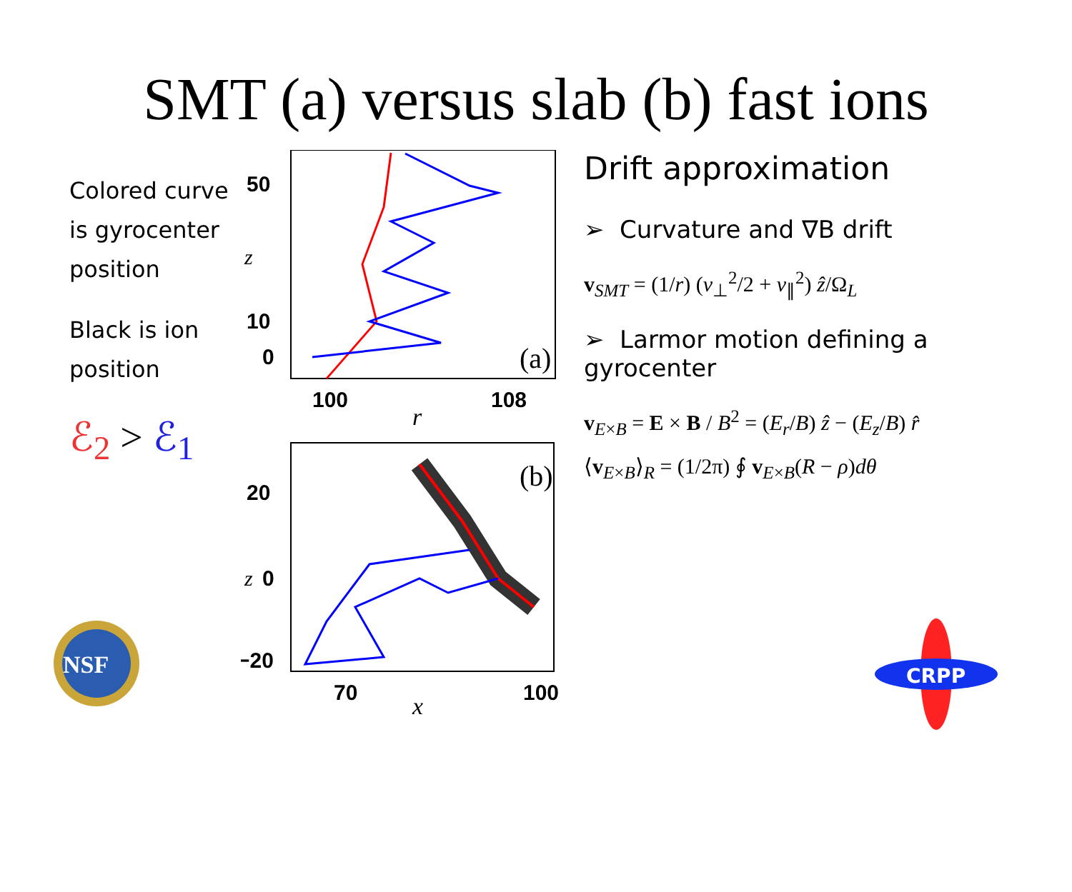SMT (a) versus slab (b) fast ions
Colored curve is gyrocenter position
Black is ion position
ℰ<sub>2</sub> > ℰ<sub>1</sub>
50
10
0
z
(a)
100
108
r
20
0
−20
z
(b)
70
100
x
Drift approximation
➢ Curvature and ∇B drift
v<sub>SMT</sub> = (1/r) (v<sub>⊥</sub><sup>2</sup>/2 + v<sub>∥</sub><sup>2</sup>) ẑ/Ω<sub>L</sub>
➢ Larmor motion defining a gyrocenter
v<sub>E×B</sub> = E × B / B<sup>2</sup> = (E<sub>r</sub>/B) ẑ − (E<sub>z</sub>/B) r̂
⟨v<sub>E×B</sub>⟩<sub>R</sub> = (1/2π) ∮ v<sub>E×B</sub>(R − ρ)dθ
NSF
CRPP